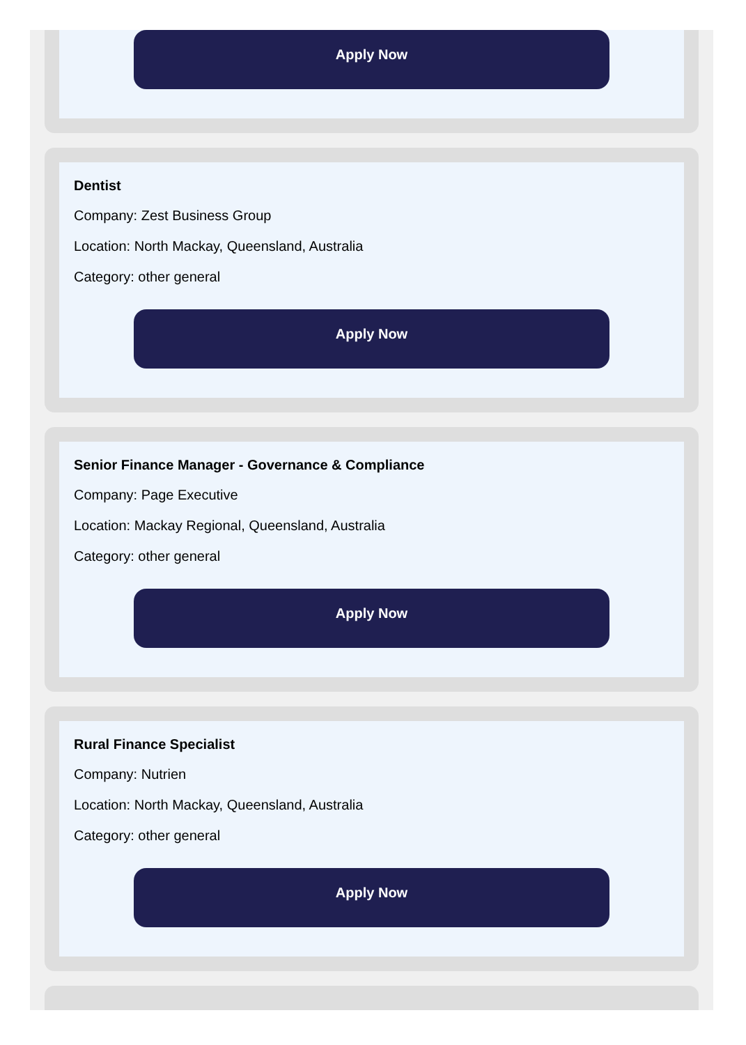Apply Now
Dentist
Company: Zest Business Group
Location: North Mackay, Queensland, Australia
Category: other general
Apply Now
Senior Finance Manager - Governance & Compliance
Company: Page Executive
Location: Mackay Regional, Queensland, Australia
Category: other general
Apply Now
Rural Finance Specialist
Company: Nutrien
Location: North Mackay, Queensland, Australia
Category: other general
Apply Now